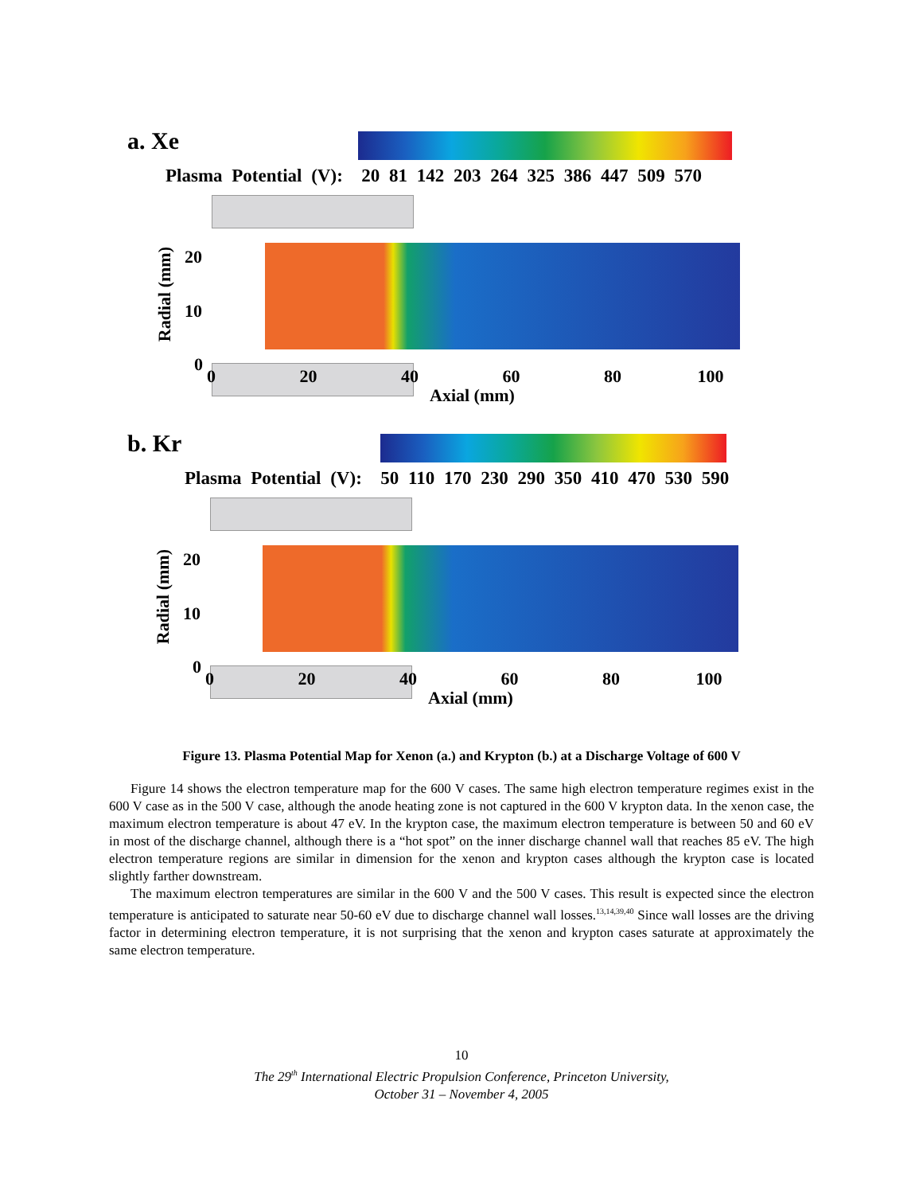a. Xe
Plasma Potential (V): 20 81 142 203 264 325 386 447 509 570
Radial (mm)
20
10
0
0 20 40 60 80 100
Axial (mm)
b. Kr
Plasma Potential (V): 50 110 170 230 290 350 410 470 530 590
Radial (mm)
20
10
0
0 20 40 60 80 100
Axial (mm)
Figure 13. Plasma Potential Map for Xenon (a.) and Krypton (b.) at a Discharge Voltage of 600 V
Figure 14 shows the electron temperature map for the 600 V cases. The same high electron temperature regimes exist in the 600 V case as in the 500 V case, although the anode heating zone is not captured in the 600 V krypton data. In the xenon case, the maximum electron temperature is about 47 eV. In the krypton case, the maximum electron temperature is between 50 and 60 eV in most of the discharge channel, although there is a “hot spot” on the inner discharge channel wall that reaches 85 eV. The high electron temperature regions are similar in dimension for the xenon and krypton cases although the krypton case is located slightly farther downstream.
The maximum electron temperatures are similar in the 600 V and the 500 V cases. This result is expected since the electron temperature is anticipated to saturate near 50-60 eV due to discharge channel wall losses.<sup>13,14,39,40</sup> Since wall losses are the driving factor in determining electron temperature, it is not surprising that the xenon and krypton cases saturate at approximately the same electron temperature.
10
The 29<sup>th</sup> International Electric Propulsion Conference, Princeton University,
October 31 – November 4, 2005